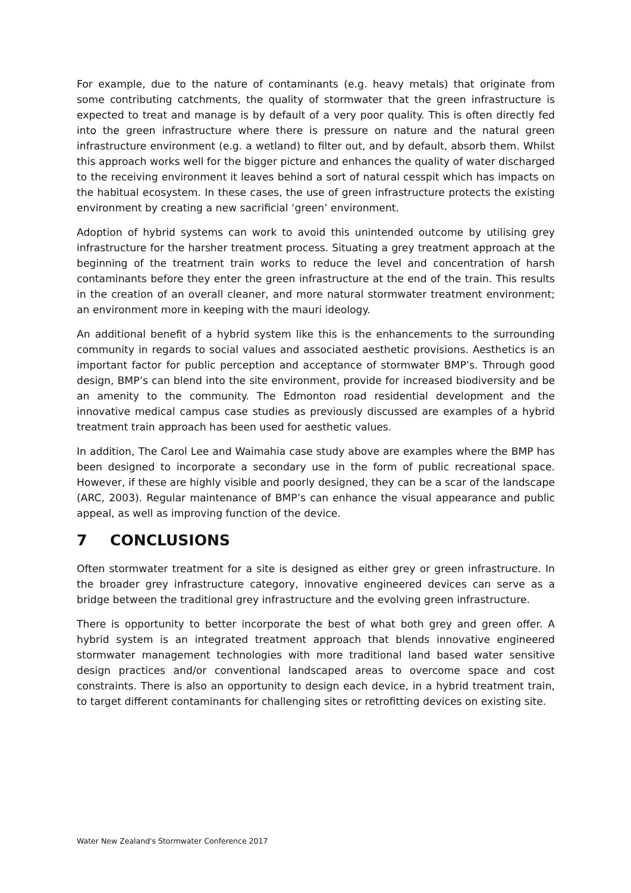For example, due to the nature of contaminants (e.g. heavy metals) that originate from some contributing catchments, the quality of stormwater that the green infrastructure is expected to treat and manage is by default of a very poor quality. This is often directly fed into the green infrastructure where there is pressure on nature and the natural green infrastructure environment (e.g. a wetland) to filter out, and by default, absorb them. Whilst this approach works well for the bigger picture and enhances the quality of water discharged to the receiving environment it leaves behind a sort of natural cesspit which has impacts on the habitual ecosystem. In these cases, the use of green infrastructure protects the existing environment by creating a new sacrificial ‘green’ environment.
Adoption of hybrid systems can work to avoid this unintended outcome by utilising grey infrastructure for the harsher treatment process. Situating a grey treatment approach at the beginning of the treatment train works to reduce the level and concentration of harsh contaminants before they enter the green infrastructure at the end of the train. This results in the creation of an overall cleaner, and more natural stormwater treatment environment; an environment more in keeping with the mauri ideology.
An additional benefit of a hybrid system like this is the enhancements to the surrounding community in regards to social values and associated aesthetic provisions. Aesthetics is an important factor for public perception and acceptance of stormwater BMP’s. Through good design, BMP’s can blend into the site environment, provide for increased biodiversity and be an amenity to the community. The Edmonton road residential development and the innovative medical campus case studies as previously discussed are examples of a hybrid treatment train approach has been used for aesthetic values.
In addition, The Carol Lee and Waimahia case study above are examples where the BMP has been designed to incorporate a secondary use in the form of public recreational space. However, if these are highly visible and poorly designed, they can be a scar of the landscape (ARC, 2003). Regular maintenance of BMP’s can enhance the visual appearance and public appeal, as well as improving function of the device.
7 CONCLUSIONS
Often stormwater treatment for a site is designed as either grey or green infrastructure. In the broader grey infrastructure category, innovative engineered devices can serve as a bridge between the traditional grey infrastructure and the evolving green infrastructure.
There is opportunity to better incorporate the best of what both grey and green offer. A hybrid system is an integrated treatment approach that blends innovative engineered stormwater management technologies with more traditional land based water sensitive design practices and/or conventional landscaped areas to overcome space and cost constraints. There is also an opportunity to design each device, in a hybrid treatment train, to target different contaminants for challenging sites or retrofitting devices on existing site.
Water New Zealand's Stormwater Conference 2017